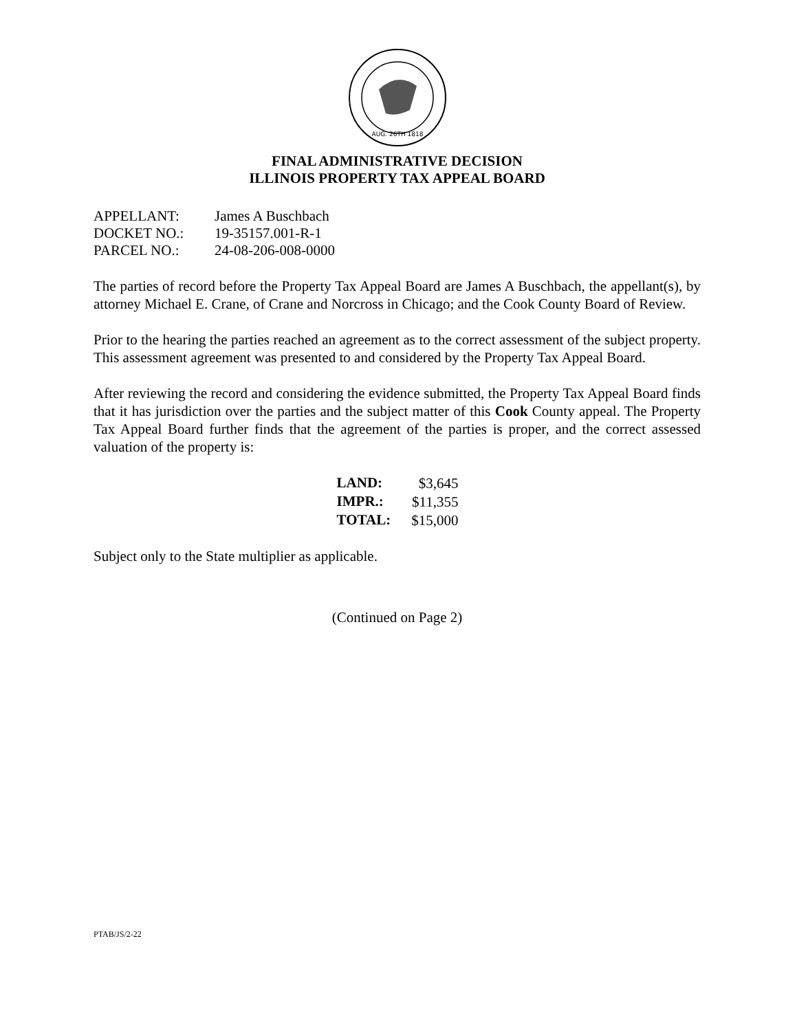AUG. 26TH 1818
FINAL ADMINISTRATIVE DECISION
ILLINOIS PROPERTY TAX APPEAL BOARD
| APPELLANT: | James A Buschbach |
| DOCKET NO.: | 19-35157.001-R-1 |
| PARCEL NO.: | 24-08-206-008-0000 |
The parties of record before the Property Tax Appeal Board are James A Buschbach, the appellant(s), by attorney Michael E. Crane, of Crane and Norcross in Chicago; and the Cook County Board of Review.
Prior to the hearing the parties reached an agreement as to the correct assessment of the subject property. This assessment agreement was presented to and considered by the Property Tax Appeal Board.
After reviewing the record and considering the evidence submitted, the Property Tax Appeal Board finds that it has jurisdiction over the parties and the subject matter of this Cook County appeal. The Property Tax Appeal Board further finds that the agreement of the parties is proper, and the correct assessed valuation of the property is:
| LAND: | $3,645 |
| IMPR.: | $11,355 |
| TOTAL: | $15,000 |
Subject only to the State multiplier as applicable.
(Continued on Page 2)
PTAB/JS/2-22